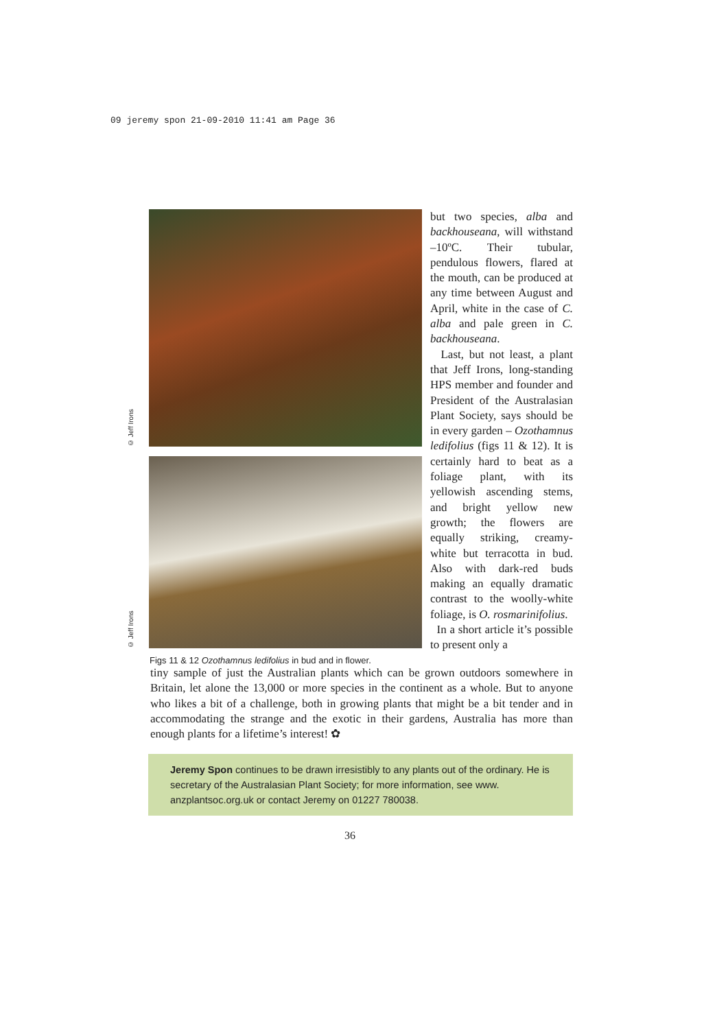09 jeremy spon 21-09-2010 11:41 am Page 36
© Jeff Irons
© Jeff Irons
Figs 11 & 12 Ozothamnus ledifolius in bud and in flower.
but two species, alba and backhouseana, will withstand –10ºC. Their tubular, pendulous flowers, flared at the mouth, can be produced at any time between August and April, white in the case of C. alba and pale green in C. backhouseana.
Last, but not least, a plant that Jeff Irons, long-standing HPS member and founder and President of the Australasian Plant Society, says should be in every garden – Ozothamnus ledifolius (figs 11 & 12). It is certainly hard to beat as a foliage plant, with its yellowish ascending stems, and bright yellow new growth; the flowers are equally striking, creamy-white but terracotta in bud. Also with dark-red buds making an equally dramatic contrast to the woolly-white foliage, is O. rosmarinifolius.
In a short article it’s possible to present only a
tiny sample of just the Australian plants which can be grown outdoors somewhere in Britain, let alone the 13,000 or more species in the continent as a whole. But to anyone who likes a bit of a challenge, both in growing plants that might be a bit tender and in accommodating the strange and the exotic in their gardens, Australia has more than enough plants for a lifetime’s interest! ✿
Jeremy Spon continues to be drawn irresistibly to any plants out of the ordinary. He is secretary of the Australasian Plant Society; for more information, see www. anzplantsoc.org.uk or contact Jeremy on 01227 780038.
36